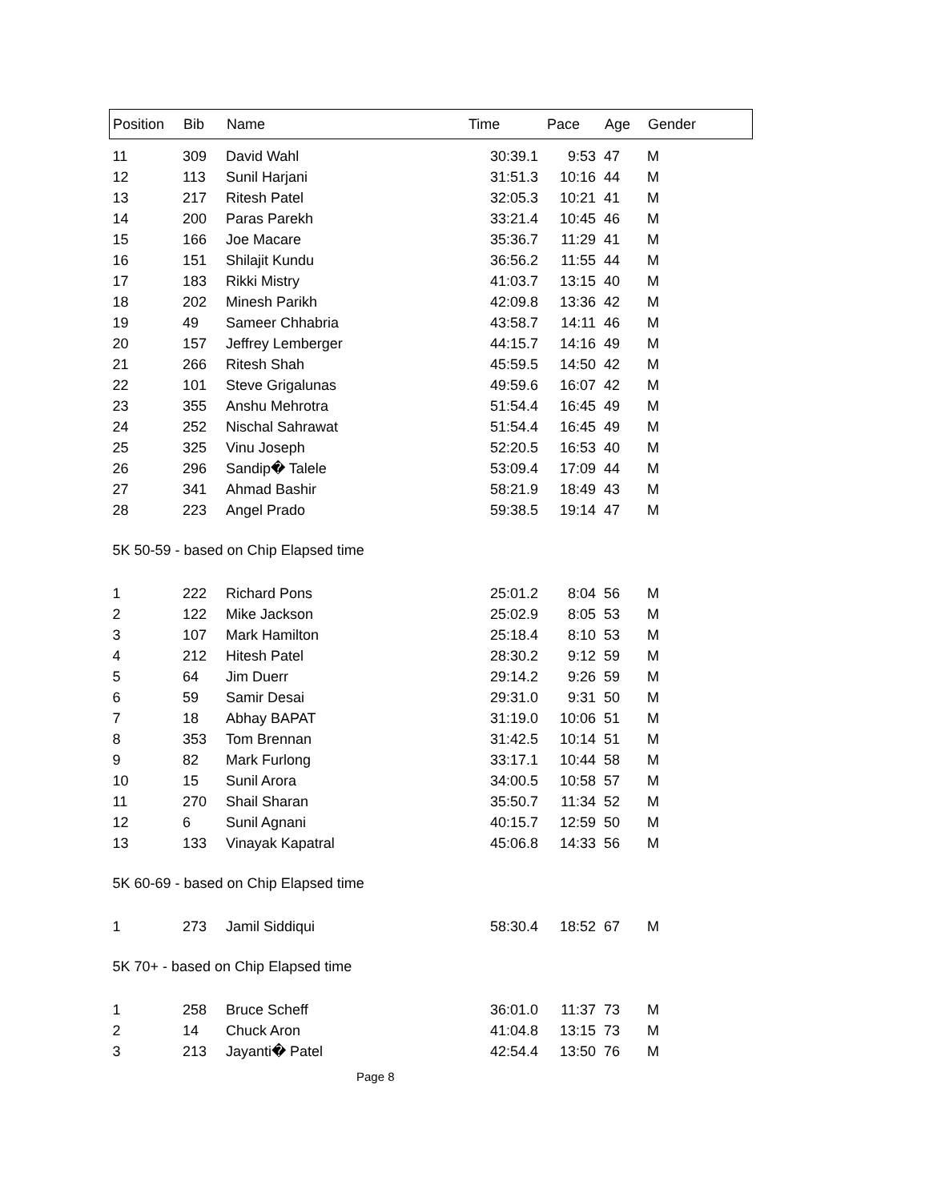| Position | Bib | Name | Time | Pace | Age | Gender |
| --- | --- | --- | --- | --- | --- | --- |
| 11 | 309 | David Wahl | 30:39.1 | 9:53 | 47 | M |
| 12 | 113 | Sunil Harjani | 31:51.3 | 10:16 | 44 | M |
| 13 | 217 | Ritesh Patel | 32:05.3 | 10:21 | 41 | M |
| 14 | 200 | Paras Parekh | 33:21.4 | 10:45 | 46 | M |
| 15 | 166 | Joe Macare | 35:36.7 | 11:29 | 41 | M |
| 16 | 151 | Shilajit Kundu | 36:56.2 | 11:55 | 44 | M |
| 17 | 183 | Rikki Mistry | 41:03.7 | 13:15 | 40 | M |
| 18 | 202 | Minesh Parikh | 42:09.8 | 13:36 | 42 | M |
| 19 | 49 | Sameer Chhabria | 43:58.7 | 14:11 | 46 | M |
| 20 | 157 | Jeffrey Lemberger | 44:15.7 | 14:16 | 49 | M |
| 21 | 266 | Ritesh Shah | 45:59.5 | 14:50 | 42 | M |
| 22 | 101 | Steve Grigalunas | 49:59.6 | 16:07 | 42 | M |
| 23 | 355 | Anshu Mehrotra | 51:54.4 | 16:45 | 49 | M |
| 24 | 252 | Nischal Sahrawat | 51:54.4 | 16:45 | 49 | M |
| 25 | 325 | Vinu Joseph | 52:20.5 | 16:53 | 40 | M |
| 26 | 296 | Sandip� Talele | 53:09.4 | 17:09 | 44 | M |
| 27 | 341 | Ahmad Bashir | 58:21.9 | 18:49 | 43 | M |
| 28 | 223 | Angel Prado | 59:38.5 | 19:14 | 47 | M |
| 5K 50-59 - based on Chip Elapsed time | | | | | | |
| 1 | 222 | Richard Pons | 25:01.2 | 8:04 | 56 | M |
| 2 | 122 | Mike Jackson | 25:02.9 | 8:05 | 53 | M |
| 3 | 107 | Mark Hamilton | 25:18.4 | 8:10 | 53 | M |
| 4 | 212 | Hitesh Patel | 28:30.2 | 9:12 | 59 | M |
| 5 | 64 | Jim Duerr | 29:14.2 | 9:26 | 59 | M |
| 6 | 59 | Samir Desai | 29:31.0 | 9:31 | 50 | M |
| 7 | 18 | Abhay BAPAT | 31:19.0 | 10:06 | 51 | M |
| 8 | 353 | Tom Brennan | 31:42.5 | 10:14 | 51 | M |
| 9 | 82 | Mark Furlong | 33:17.1 | 10:44 | 58 | M |
| 10 | 15 | Sunil Arora | 34:00.5 | 10:58 | 57 | M |
| 11 | 270 | Shail Sharan | 35:50.7 | 11:34 | 52 | M |
| 12 | 6 | Sunil Agnani | 40:15.7 | 12:59 | 50 | M |
| 13 | 133 | Vinayak Kapatral | 45:06.8 | 14:33 | 56 | M |
| 5K 60-69 - based on Chip Elapsed time | | | | | | |
| 1 | 273 | Jamil Siddiqui | 58:30.4 | 18:52 | 67 | M |
| 5K 70+ - based on Chip Elapsed time | | | | | | |
| 1 | 258 | Bruce Scheff | 36:01.0 | 11:37 | 73 | M |
| 2 | 14 | Chuck Aron | 41:04.8 | 13:15 | 73 | M |
| 3 | 213 | Jayanti� Patel | 42:54.4 | 13:50 | 76 | M |
Page 8